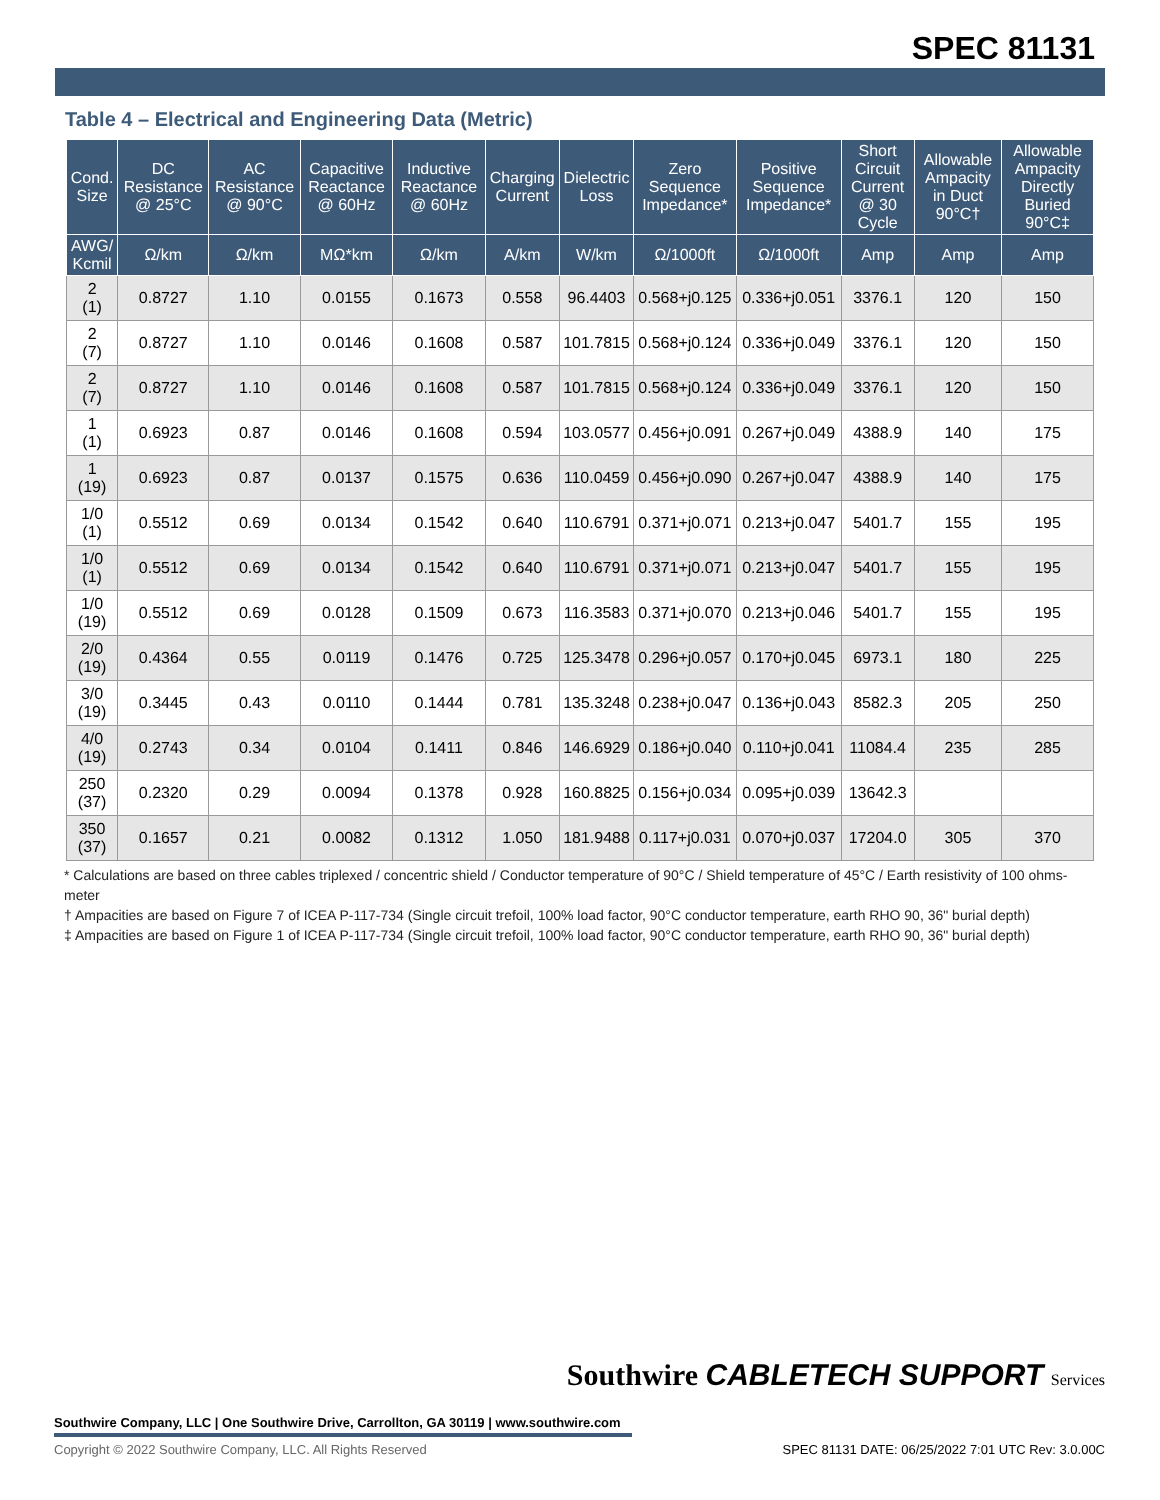SPEC 81131
Table 4 – Electrical and Engineering Data (Metric)
| Cond. Size | DC Resistance @ 25°C | AC Resistance @ 90°C | Capacitive Reactance @ 60Hz | Inductive Reactance @ 60Hz | Charging Current | Dielectric Loss | Zero Sequence Impedance* | Positive Sequence Impedance* | Short Circuit Current @ 30 Cycle | Allowable Ampacity in Duct 90°C† | Allowable Ampacity Directly Buried 90°C‡ |
| --- | --- | --- | --- | --- | --- | --- | --- | --- | --- | --- | --- |
| AWG/ Kcmil | Ω/km | Ω/km | MΩ*km | Ω/km | A/km | W/km | Ω/1000ft | Ω/1000ft | Amp | Amp | Amp |
| 2 (1) | 0.8727 | 1.10 | 0.0155 | 0.1673 | 0.558 | 96.4403 | 0.568+j0.125 | 0.336+j0.051 | 3376.1 | 120 | 150 |
| 2 (7) | 0.8727 | 1.10 | 0.0146 | 0.1608 | 0.587 | 101.7815 | 0.568+j0.124 | 0.336+j0.049 | 3376.1 | 120 | 150 |
| 2 (7) | 0.8727 | 1.10 | 0.0146 | 0.1608 | 0.587 | 101.7815 | 0.568+j0.124 | 0.336+j0.049 | 3376.1 | 120 | 150 |
| 1 (1) | 0.6923 | 0.87 | 0.0146 | 0.1608 | 0.594 | 103.0577 | 0.456+j0.091 | 0.267+j0.049 | 4388.9 | 140 | 175 |
| 1 (19) | 0.6923 | 0.87 | 0.0137 | 0.1575 | 0.636 | 110.0459 | 0.456+j0.090 | 0.267+j0.047 | 4388.9 | 140 | 175 |
| 1/0 (1) | 0.5512 | 0.69 | 0.0134 | 0.1542 | 0.640 | 110.6791 | 0.371+j0.071 | 0.213+j0.047 | 5401.7 | 155 | 195 |
| 1/0 (1) | 0.5512 | 0.69 | 0.0134 | 0.1542 | 0.640 | 110.6791 | 0.371+j0.071 | 0.213+j0.047 | 5401.7 | 155 | 195 |
| 1/0 (19) | 0.5512 | 0.69 | 0.0128 | 0.1509 | 0.673 | 116.3583 | 0.371+j0.070 | 0.213+j0.046 | 5401.7 | 155 | 195 |
| 2/0 (19) | 0.4364 | 0.55 | 0.0119 | 0.1476 | 0.725 | 125.3478 | 0.296+j0.057 | 0.170+j0.045 | 6973.1 | 180 | 225 |
| 3/0 (19) | 0.3445 | 0.43 | 0.0110 | 0.1444 | 0.781 | 135.3248 | 0.238+j0.047 | 0.136+j0.043 | 8582.3 | 205 | 250 |
| 4/0 (19) | 0.2743 | 0.34 | 0.0104 | 0.1411 | 0.846 | 146.6929 | 0.186+j0.040 | 0.110+j0.041 | 11084.4 | 235 | 285 |
| 250 (37) | 0.2320 | 0.29 | 0.0094 | 0.1378 | 0.928 | 160.8825 | 0.156+j0.034 | 0.095+j0.039 | 13642.3 | | |
| 350 (37) | 0.1657 | 0.21 | 0.0082 | 0.1312 | 1.050 | 181.9488 | 0.117+j0.031 | 0.070+j0.037 | 17204.0 | 305 | 370 |
* Calculations are based on three cables triplexed / concentric shield / Conductor temperature of 90°C / Shield temperature of 45°C / Earth resistivity of 100 ohms-meter
† Ampacities are based on Figure 7 of ICEA P-117-734 (Single circuit trefoil, 100% load factor, 90°C conductor temperature, earth RHO 90, 36" burial depth)
‡ Ampacities are based on Figure 1 of ICEA P-117-734 (Single circuit trefoil, 100% load factor, 90°C conductor temperature, earth RHO 90, 36" burial depth)
Southwire CABLETECH SUPPORT Services
Southwire Company, LLC | One Southwire Drive, Carrollton, GA 30119 | www.southwire.com
Copyright © 2022 Southwire Company, LLC. All Rights Reserved
SPEC 81131 DATE: 06/25/2022 7:01 UTC Rev: 3.0.00C